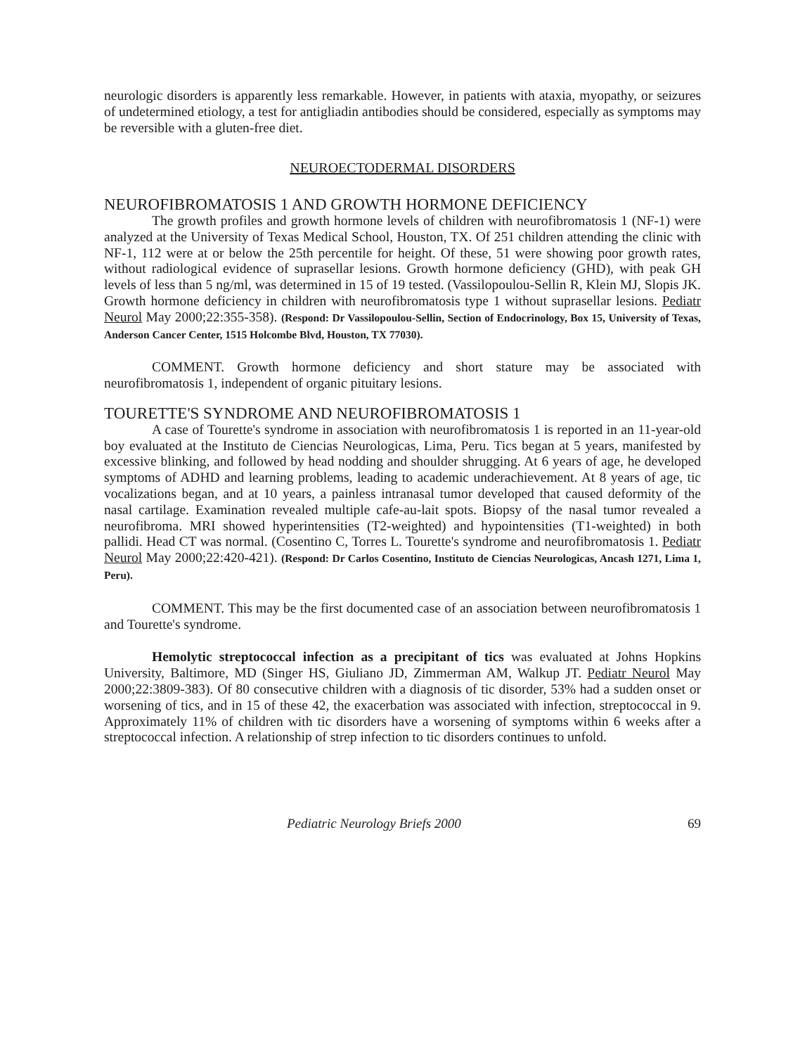neurologic disorders is apparently less remarkable. However, in patients with ataxia, myopathy, or seizures of undetermined etiology, a test for antigliadin antibodies should be considered, especially as symptoms may be reversible with a gluten-free diet.
NEUROECTODERMAL DISORDERS
NEUROFIBROMATOSIS 1 AND GROWTH HORMONE DEFICIENCY
The growth profiles and growth hormone levels of children with neurofibromatosis 1 (NF-1) were analyzed at the University of Texas Medical School, Houston, TX. Of 251 children attending the clinic with NF-1, 112 were at or below the 25th percentile for height. Of these, 51 were showing poor growth rates, without radiological evidence of suprasellar lesions. Growth hormone deficiency (GHD), with peak GH levels of less than 5 ng/ml, was determined in 15 of 19 tested. (Vassilopoulou-Sellin R, Klein MJ, Slopis JK. Growth hormone deficiency in children with neurofibromatosis type 1 without suprasellar lesions. Pediatr Neurol May 2000;22:355-358). (Respond: Dr Vassilopoulou-Sellin, Section of Endocrinology, Box 15, University of Texas, Anderson Cancer Center, 1515 Holcombe Blvd, Houston, TX 77030).
COMMENT. Growth hormone deficiency and short stature may be associated with neurofibromatosis 1, independent of organic pituitary lesions.
TOURETTE'S SYNDROME AND NEUROFIBROMATOSIS 1
A case of Tourette's syndrome in association with neurofibromatosis 1 is reported in an 11-year-old boy evaluated at the Instituto de Ciencias Neurologicas, Lima, Peru. Tics began at 5 years, manifested by excessive blinking, and followed by head nodding and shoulder shrugging. At 6 years of age, he developed symptoms of ADHD and learning problems, leading to academic underachievement. At 8 years of age, tic vocalizations began, and at 10 years, a painless intranasal tumor developed that caused deformity of the nasal cartilage. Examination revealed multiple cafe-au-lait spots. Biopsy of the nasal tumor revealed a neurofibroma. MRI showed hyperintensities (T2-weighted) and hypointensities (T1-weighted) in both pallidi. Head CT was normal. (Cosentino C, Torres L. Tourette's syndrome and neurofibromatosis 1. Pediatr Neurol May 2000;22:420-421). (Respond: Dr Carlos Cosentino, Instituto de Ciencias Neurologicas, Ancash 1271, Lima 1, Peru).
COMMENT. This may be the first documented case of an association between neurofibromatosis 1 and Tourette's syndrome.
Hemolytic streptococcal infection as a precipitant of tics was evaluated at Johns Hopkins University, Baltimore, MD (Singer HS, Giuliano JD, Zimmerman AM, Walkup JT. Pediatr Neurol May 2000;22:3809-383). Of 80 consecutive children with a diagnosis of tic disorder, 53% had a sudden onset or worsening of tics, and in 15 of these 42, the exacerbation was associated with infection, streptococcal in 9. Approximately 11% of children with tic disorders have a worsening of symptoms within 6 weeks after a streptococcal infection. A relationship of strep infection to tic disorders continues to unfold.
Pediatric Neurology Briefs 2000 69